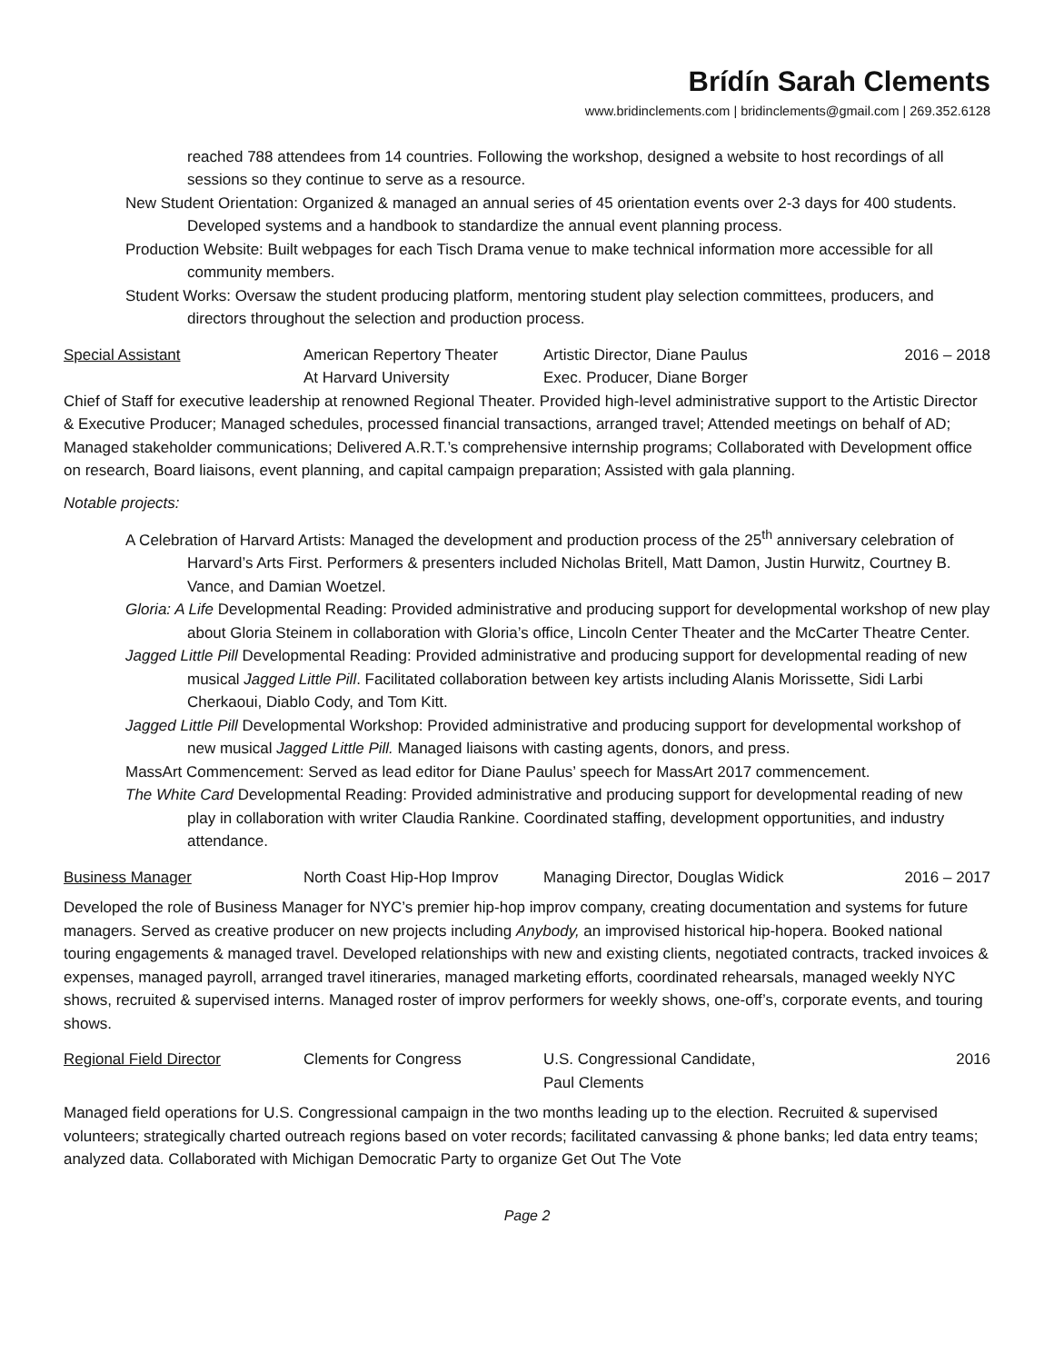Brídín Sarah Clements
www.bridinclements.com | bridinclements@gmail.com | 269.352.6128
reached 788 attendees from 14 countries. Following the workshop, designed a website to host recordings of all sessions so they continue to serve as a resource.
New Student Orientation: Organized & managed an annual series of 45 orientation events over 2-3 days for 400 students. Developed systems and a handbook to standardize the annual event planning process.
Production Website: Built webpages for each Tisch Drama venue to make technical information more accessible for all community members.
Student Works: Oversaw the student producing platform, mentoring student play selection committees, producers, and directors throughout the selection and production process.
Special Assistant American Repertory Theater
At Harvard University
Artistic Director, Diane Paulus
Exec. Producer, Diane Borger
2016 – 2018
Chief of Staff for executive leadership at renowned Regional Theater. Provided high-level administrative support to the Artistic Director & Executive Producer; Managed schedules, processed financial transactions, arranged travel; Attended meetings on behalf of AD; Managed stakeholder communications; Delivered A.R.T.’s comprehensive internship programs; Collaborated with Development office on research, Board liaisons, event planning, and capital campaign preparation; Assisted with gala planning.
Notable projects:
A Celebration of Harvard Artists: Managed the development and production process of the 25<sup>th</sup> anniversary celebration of Harvard’s Arts First. Performers & presenters included Nicholas Britell, Matt Damon, Justin Hurwitz, Courtney B. Vance, and Damian Woetzel.
Gloria: A Life Developmental Reading: Provided administrative and producing support for developmental workshop of new play about Gloria Steinem in collaboration with Gloria’s office, Lincoln Center Theater and the McCarter Theatre Center.
Jagged Little Pill Developmental Reading: Provided administrative and producing support for developmental reading of new musical Jagged Little Pill. Facilitated collaboration between key artists including Alanis Morissette, Sidi Larbi Cherkaoui, Diablo Cody, and Tom Kitt.
Jagged Little Pill Developmental Workshop: Provided administrative and producing support for developmental workshop of new musical Jagged Little Pill. Managed liaisons with casting agents, donors, and press.
MassArt Commencement: Served as lead editor for Diane Paulus’ speech for MassArt 2017 commencement.
The White Card Developmental Reading: Provided administrative and producing support for developmental reading of new play in collaboration with writer Claudia Rankine. Coordinated staffing, development opportunities, and industry attendance.
Business Manager North Coast Hip-Hop Improv
Managing Director, Douglas Widick
2016 – 2017
Developed the role of Business Manager for NYC’s premier hip-hop improv company, creating documentation and systems for future managers. Served as creative producer on new projects including Anybody, an improvised historical hip-hopera. Booked national touring engagements & managed travel. Developed relationships with new and existing clients, negotiated contracts, tracked invoices & expenses, managed payroll, arranged travel itineraries, managed marketing efforts, coordinated rehearsals, managed weekly NYC shows, recruited & supervised interns. Managed roster of improv performers for weekly shows, one-off’s, corporate events, and touring shows.
Regional Field Director Clements for Congress U.S. Congressional Candidate,
Paul Clements
2016
Managed field operations for U.S. Congressional campaign in the two months leading up to the election. Recruited & supervised volunteers; strategically charted outreach regions based on voter records; facilitated canvassing & phone banks; led data entry teams; analyzed data. Collaborated with Michigan Democratic Party to organize Get Out The Vote
Page 2